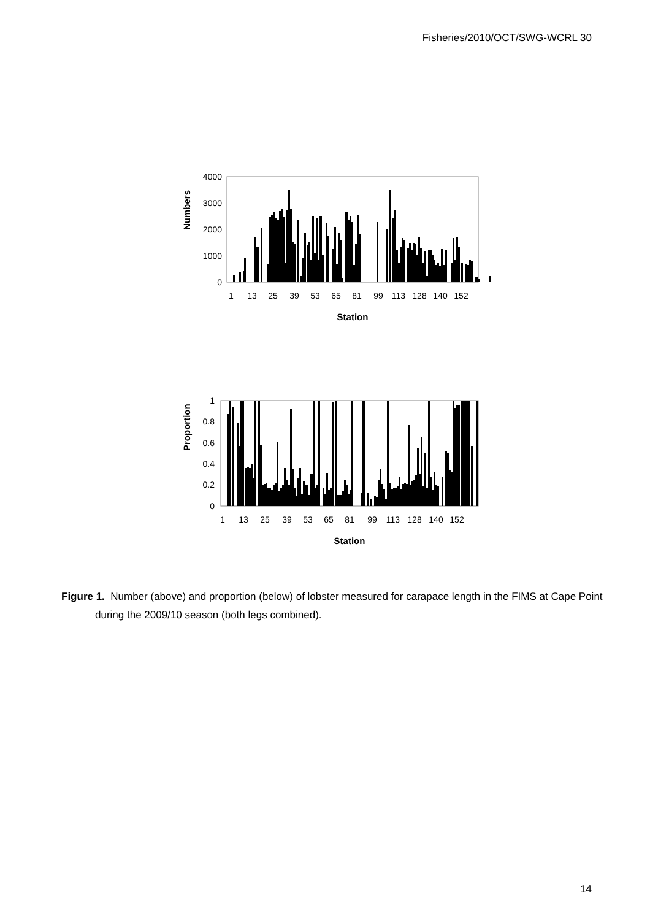Fisheries/2010/OCT/SWG-WCRL 30
Numbers
4000
3000
2000
1000
0
1
13
25
39
53
65
81
99
113
128
140
152
Station
Proportion
1
0.8
0.6
0.4
0.2
0
1
13
25
39
53
65
81
99
113
128
140
152
Station
Figure 1. Number (above) and proportion (below) of lobster measured for carapace length in the FIMS at Cape Point during the 2009/10 season (both legs combined).
14